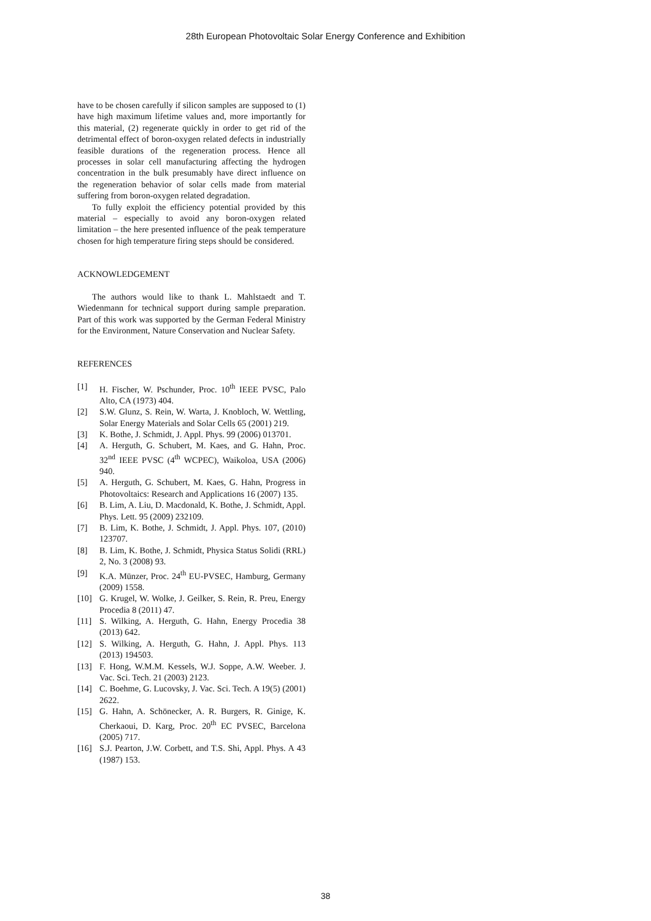28th European Photovoltaic Solar Energy Conference and Exhibition
have to be chosen carefully if silicon samples are supposed to (1) have high maximum lifetime values and, more importantly for this material, (2) regenerate quickly in order to get rid of the detrimental effect of boron-oxygen related defects in industrially feasible durations of the regeneration process. Hence all processes in solar cell manufacturing affecting the hydrogen concentration in the bulk presumably have direct influence on the regeneration behavior of solar cells made from material suffering from boron-oxygen related degradation.
To fully exploit the efficiency potential provided by this material – especially to avoid any boron-oxygen related limitation – the here presented influence of the peak temperature chosen for high temperature firing steps should be considered.
ACKNOWLEDGEMENT
The authors would like to thank L. Mahlstaedt and T. Wiedenmann for technical support during sample preparation. Part of this work was supported by the German Federal Ministry for the Environment, Nature Conservation and Nuclear Safety.
REFERENCES
[1] H. Fischer, W. Pschunder, Proc. 10<sup>th</sup> IEEE PVSC, Palo Alto, CA (1973) 404.
[2] S.W. Glunz, S. Rein, W. Warta, J. Knobloch, W. Wettling, Solar Energy Materials and Solar Cells 65 (2001) 219.
[3] K. Bothe, J. Schmidt, J. Appl. Phys. 99 (2006) 013701.
[4] A. Herguth, G. Schubert, M. Kaes, and G. Hahn, Proc. 32<sup>nd</sup> IEEE PVSC (4<sup>th</sup> WCPEC), Waikoloa, USA (2006) 940.
[5] A. Herguth, G. Schubert, M. Kaes, G. Hahn, Progress in Photovoltaics: Research and Applications 16 (2007) 135.
[6] B. Lim, A. Liu, D. Macdonald, K. Bothe, J. Schmidt, Appl. Phys. Lett. 95 (2009) 232109.
[7] B. Lim, K. Bothe, J. Schmidt, J. Appl. Phys. 107, (2010) 123707.
[8] B. Lim, K. Bothe, J. Schmidt, Physica Status Solidi (RRL) 2, No. 3 (2008) 93.
[9] K.A. Münzer, Proc. 24<sup>th</sup> EU-PVSEC, Hamburg, Germany (2009) 1558.
[10] G. Krugel, W. Wolke, J. Geilker, S. Rein, R. Preu, Energy Procedia 8 (2011) 47.
[11] S. Wilking, A. Herguth, G. Hahn, Energy Procedia 38 (2013) 642.
[12] S. Wilking, A. Herguth, G. Hahn, J. Appl. Phys. 113 (2013) 194503.
[13] F. Hong, W.M.M. Kessels, W.J. Soppe, A.W. Weeber. J. Vac. Sci. Tech. 21 (2003) 2123.
[14] C. Boehme, G. Lucovsky, J. Vac. Sci. Tech. A 19(5) (2001) 2622.
[15] G. Hahn, A. Schönecker, A. R. Burgers, R. Ginige, K. Cherkaoui, D. Karg, Proc. 20<sup>th</sup> EC PVSEC, Barcelona (2005) 717.
[16] S.J. Pearton, J.W. Corbett, and T.S. Shi, Appl. Phys. A 43 (1987) 153.
38